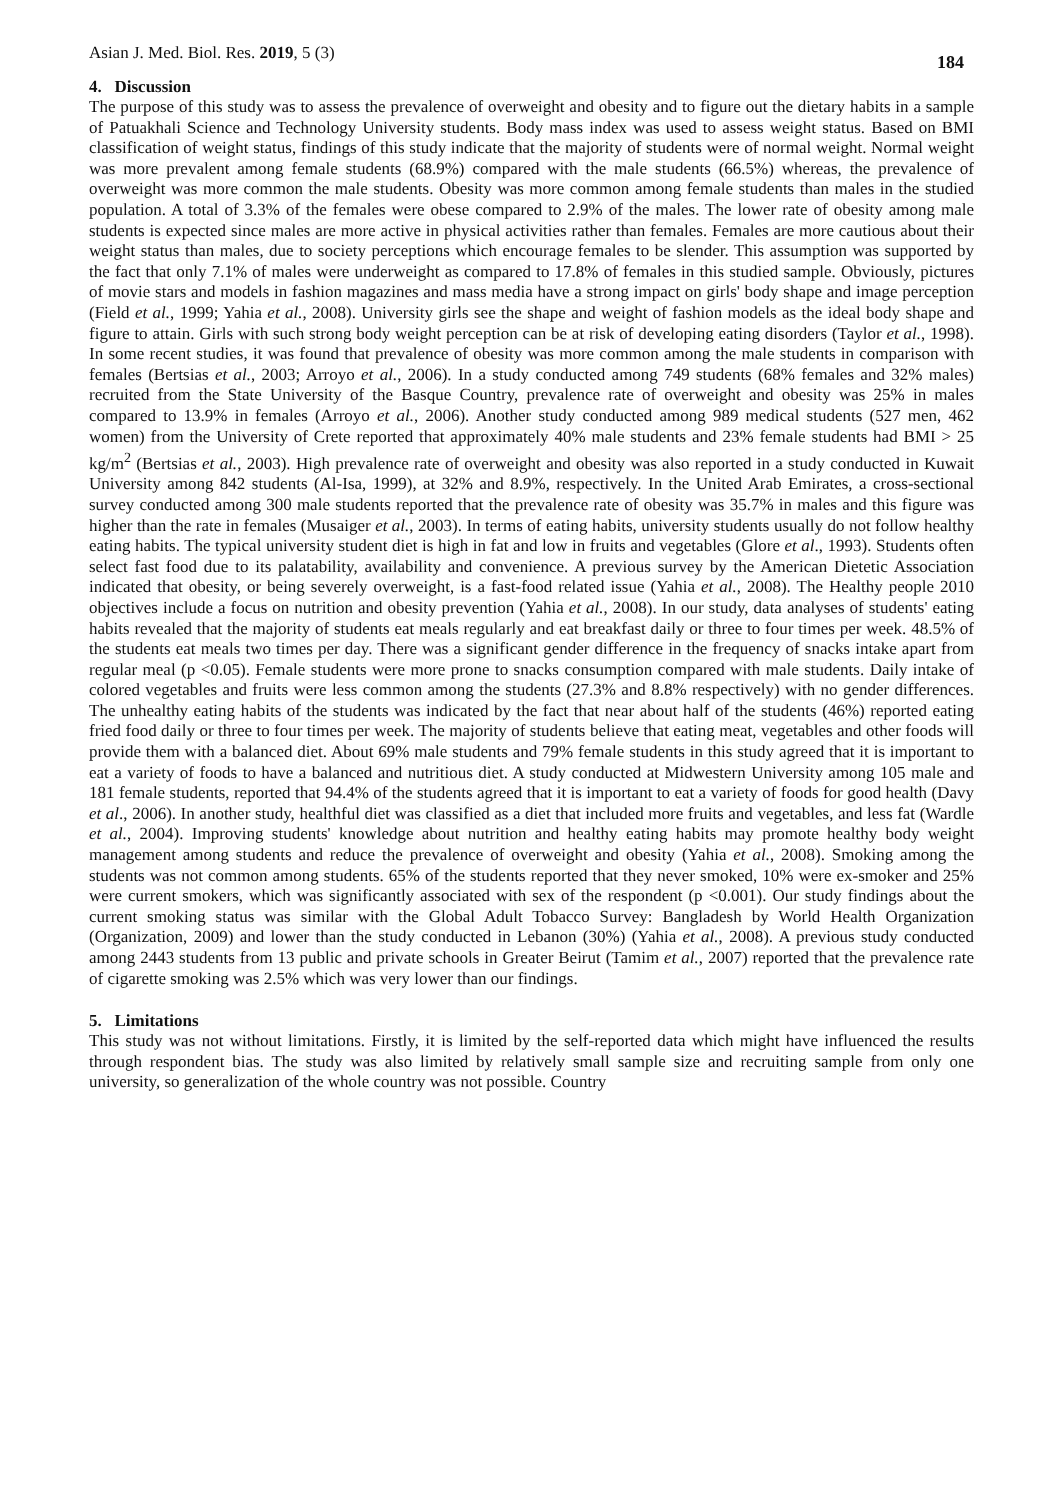Asian J. Med. Biol. Res. 2019, 5 (3) 184
4. Discussion
The purpose of this study was to assess the prevalence of overweight and obesity and to figure out the dietary habits in a sample of Patuakhali Science and Technology University students. Body mass index was used to assess weight status. Based on BMI classification of weight status, findings of this study indicate that the majority of students were of normal weight. Normal weight was more prevalent among female students (68.9%) compared with the male students (66.5%) whereas, the prevalence of overweight was more common the male students. Obesity was more common among female students than males in the studied population. A total of 3.3% of the females were obese compared to 2.9% of the males. The lower rate of obesity among male students is expected since males are more active in physical activities rather than females. Females are more cautious about their weight status than males, due to society perceptions which encourage females to be slender. This assumption was supported by the fact that only 7.1% of males were underweight as compared to 17.8% of females in this studied sample. Obviously, pictures of movie stars and models in fashion magazines and mass media have a strong impact on girls' body shape and image perception (Field et al., 1999; Yahia et al., 2008). University girls see the shape and weight of fashion models as the ideal body shape and figure to attain. Girls with such strong body weight perception can be at risk of developing eating disorders (Taylor et al., 1998). In some recent studies, it was found that prevalence of obesity was more common among the male students in comparison with females (Bertsias et al., 2003; Arroyo et al., 2006). In a study conducted among 749 students (68% females and 32% males) recruited from the State University of the Basque Country, prevalence rate of overweight and obesity was 25% in males compared to 13.9% in females (Arroyo et al., 2006). Another study conducted among 989 medical students (527 men, 462 women) from the University of Crete reported that approximately 40% male students and 23% female students had BMI > 25 kg/m<sup>2</sup> (Bertsias et al., 2003). High prevalence rate of overweight and obesity was also reported in a study conducted in Kuwait University among 842 students (Al-Isa, 1999), at 32% and 8.9%, respectively. In the United Arab Emirates, a cross-sectional survey conducted among 300 male students reported that the prevalence rate of obesity was 35.7% in males and this figure was higher than the rate in females (Musaiger et al., 2003). In terms of eating habits, university students usually do not follow healthy eating habits. The typical university student diet is high in fat and low in fruits and vegetables (Glore et al., 1993). Students often select fast food due to its palatability, availability and convenience. A previous survey by the American Dietetic Association indicated that obesity, or being severely overweight, is a fast-food related issue (Yahia et al., 2008). The Healthy people 2010 objectives include a focus on nutrition and obesity prevention (Yahia et al., 2008). In our study, data analyses of students' eating habits revealed that the majority of students eat meals regularly and eat breakfast daily or three to four times per week. 48.5% of the students eat meals two times per day. There was a significant gender difference in the frequency of snacks intake apart from regular meal (p <0.05). Female students were more prone to snacks consumption compared with male students. Daily intake of colored vegetables and fruits were less common among the students (27.3% and 8.8% respectively) with no gender differences. The unhealthy eating habits of the students was indicated by the fact that near about half of the students (46%) reported eating fried food daily or three to four times per week. The majority of students believe that eating meat, vegetables and other foods will provide them with a balanced diet. About 69% male students and 79% female students in this study agreed that it is important to eat a variety of foods to have a balanced and nutritious diet. A study conducted at Midwestern University among 105 male and 181 female students, reported that 94.4% of the students agreed that it is important to eat a variety of foods for good health (Davy et al., 2006). In another study, healthful diet was classified as a diet that included more fruits and vegetables, and less fat (Wardle et al., 2004). Improving students' knowledge about nutrition and healthy eating habits may promote healthy body weight management among students and reduce the prevalence of overweight and obesity (Yahia et al., 2008). Smoking among the students was not common among students. 65% of the students reported that they never smoked, 10% were ex-smoker and 25% were current smokers, which was significantly associated with sex of the respondent (p <0.001). Our study findings about the current smoking status was similar with the Global Adult Tobacco Survey: Bangladesh by World Health Organization (Organization, 2009) and lower than the study conducted in Lebanon (30%) (Yahia et al., 2008). A previous study conducted among 2443 students from 13 public and private schools in Greater Beirut (Tamim et al., 2007) reported that the prevalence rate of cigarette smoking was 2.5% which was very lower than our findings.
5. Limitations
This study was not without limitations. Firstly, it is limited by the self-reported data which might have influenced the results through respondent bias. The study was also limited by relatively small sample size and recruiting sample from only one university, so generalization of the whole country was not possible. Country